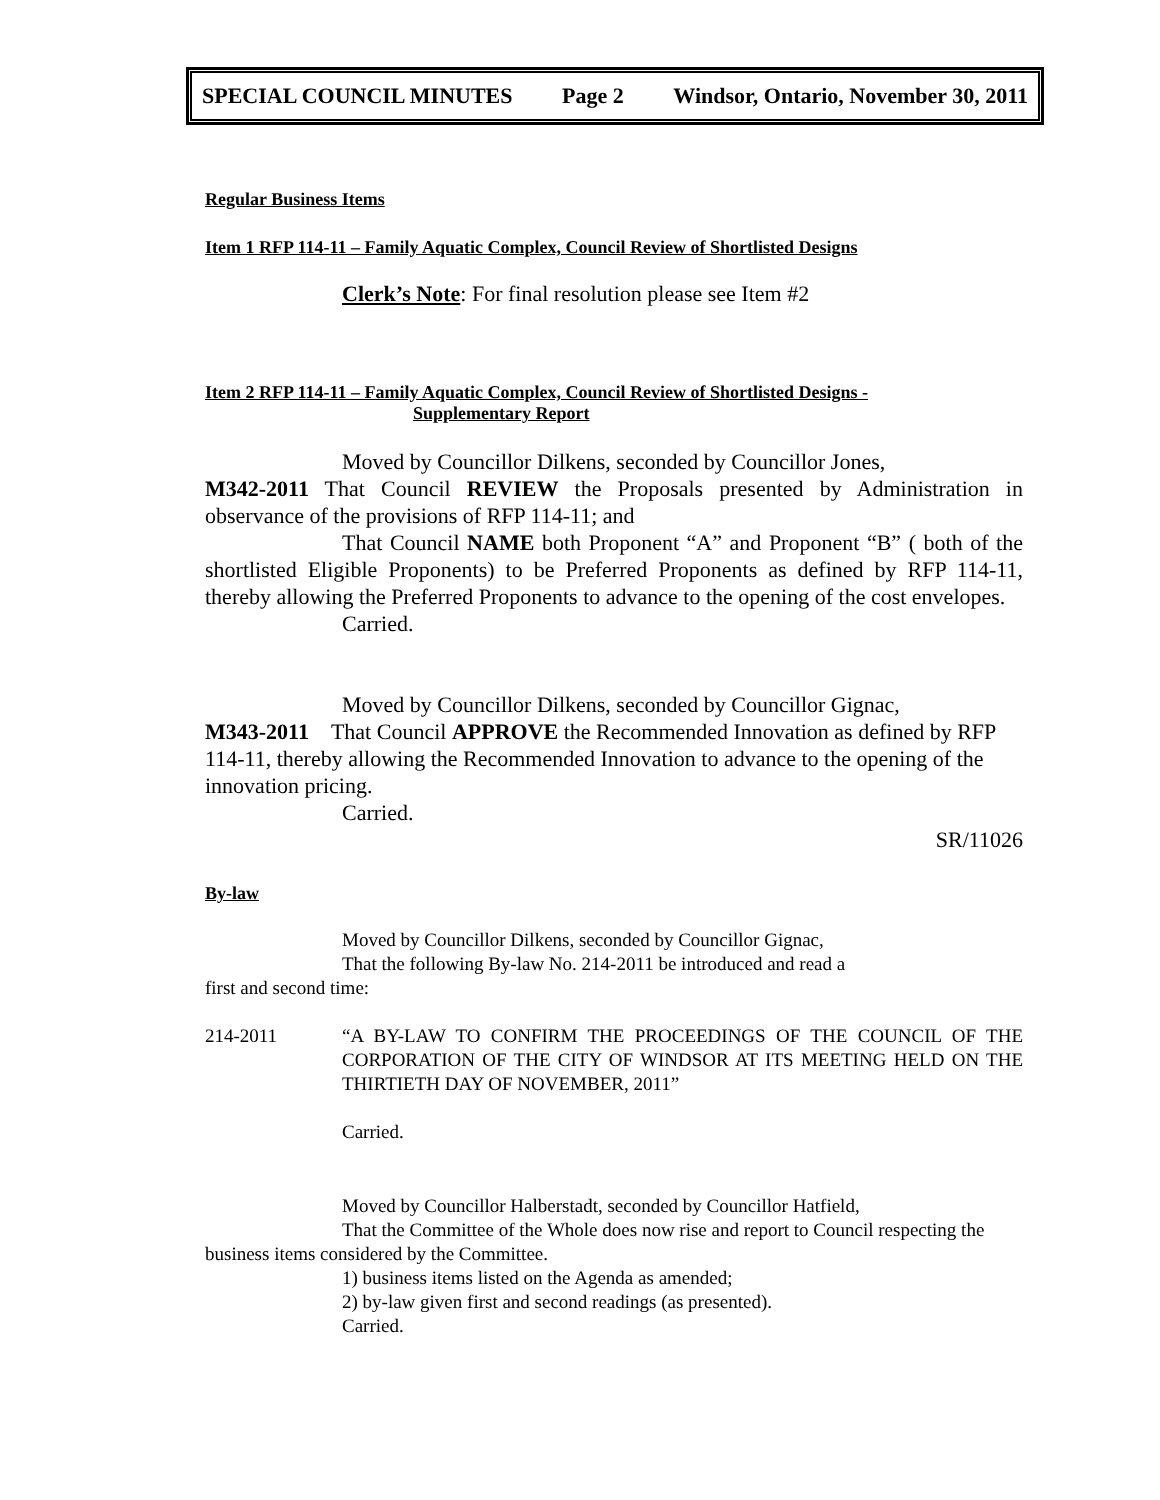SPECIAL COUNCIL MINUTES Page 2 Windsor, Ontario, November 30, 2011
Regular Business Items
Item 1 RFP 114-11 – Family Aquatic Complex, Council Review of Shortlisted Designs
Clerk’s Note: For final resolution please see Item #2
Item 2 RFP 114-11 – Family Aquatic Complex, Council Review of Shortlisted Designs -
Supplementary Report
Moved by Councillor Dilkens, seconded by Councillor Jones,
M342-2011 That Council REVIEW the Proposals presented by Administration in observance of the provisions of RFP 114-11; and
That Council NAME both Proponent “A” and Proponent “B” ( both of the shortlisted Eligible Proponents) to be Preferred Proponents as defined by RFP 114-11, thereby allowing the Preferred Proponents to advance to the opening of the cost envelopes.
Carried.
Moved by Councillor Dilkens, seconded by Councillor Gignac,
M343-2011 That Council APPROVE the Recommended Innovation as defined by RFP 114-11, thereby allowing the Recommended Innovation to advance to the opening of the innovation pricing.
Carried.
SR/11026
By-law
Moved by Councillor Dilkens, seconded by Councillor Gignac,
That the following By-law No. 214-2011 be introduced and read a
first and second time:
214-2011 “A BY-LAW TO CONFIRM THE PROCEEDINGS OF THE COUNCIL OF THE CORPORATION OF THE CITY OF WINDSOR AT ITS MEETING HELD ON THE THIRTIETH DAY OF NOVEMBER, 2011”
Carried.
Moved by Councillor Halberstadt, seconded by Councillor Hatfield,
That the Committee of the Whole does now rise and report to Council respecting the business items considered by the Committee.
1) business items listed on the Agenda as amended;
2) by-law given first and second readings (as presented).
Carried.